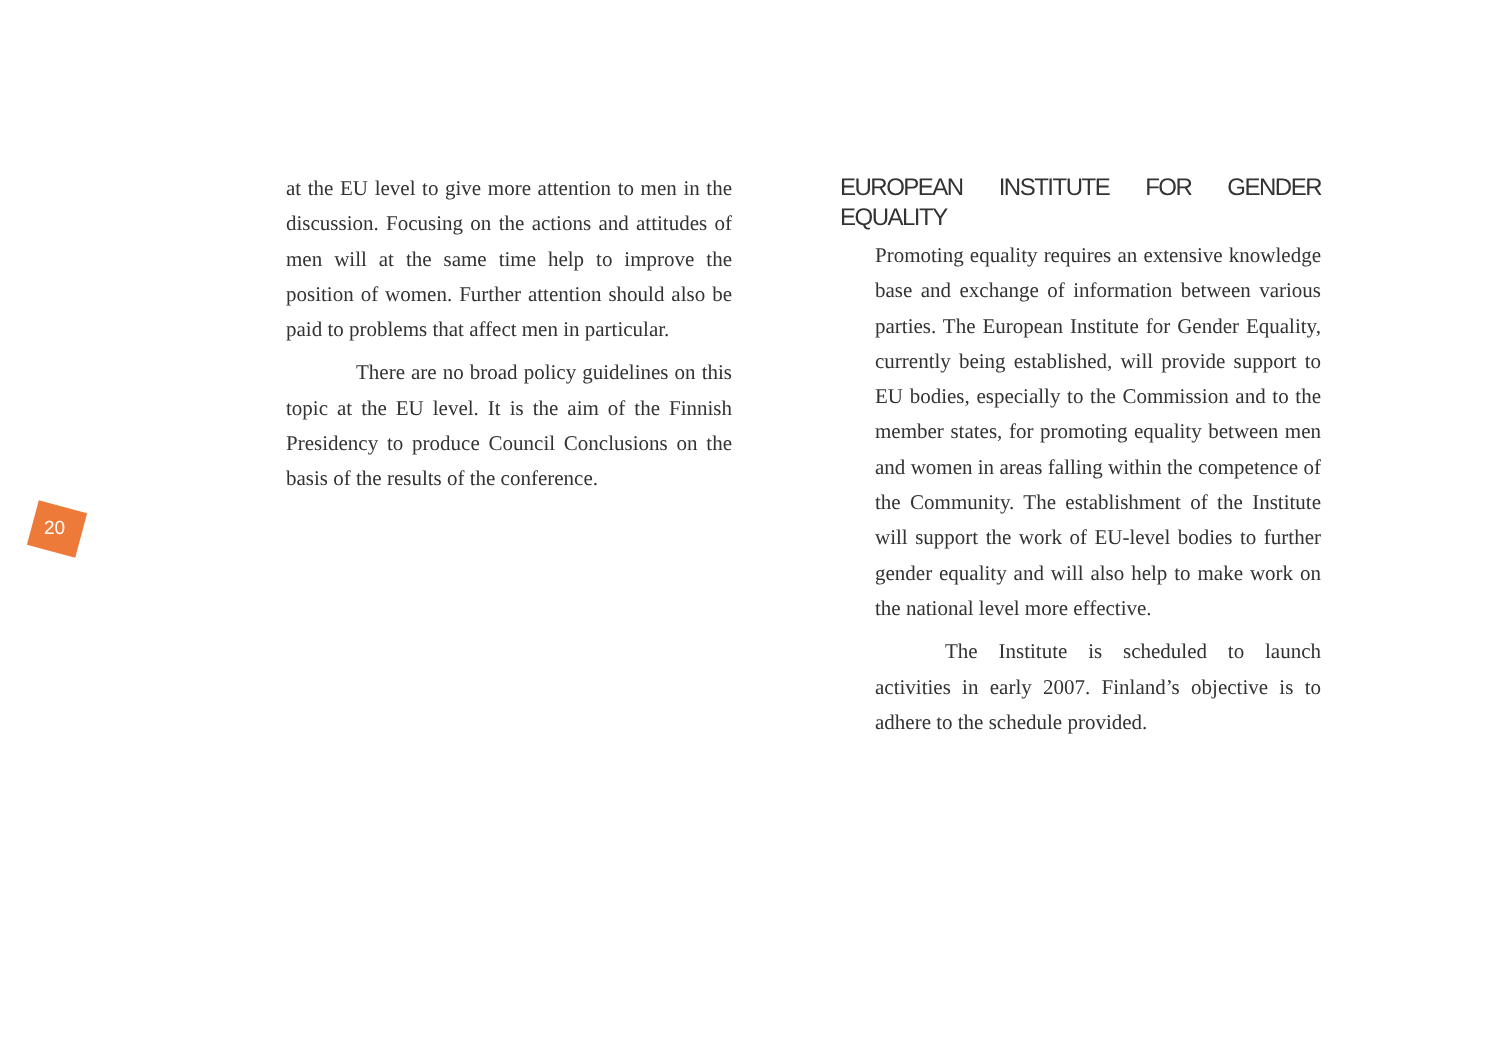at the EU level to give more attention to men in the discussion. Focusing on the actions and attitudes of men will at the same time help to improve the position of women. Further attention should also be paid to problems that affect men in particular.
There are no broad policy guidelines on this topic at the EU level. It is the aim of the Finnish Presidency to produce Council Conclusions on the basis of the results of the conference.
20
EUROPEAN INSTITUTE FOR GENDER EQUALITY
Promoting equality requires an extensive knowledge base and exchange of information between various parties. The European Institute for Gender Equality, currently being established, will provide support to EU bodies, especially to the Commission and to the member states, for promoting equality between men and women in areas falling within the competence of the Community. The establishment of the Institute will support the work of EU-level bodies to further gender equality and will also help to make work on the national level more effective.
The Institute is scheduled to launch activities in early 2007. Finland’s objective is to adhere to the schedule provided.